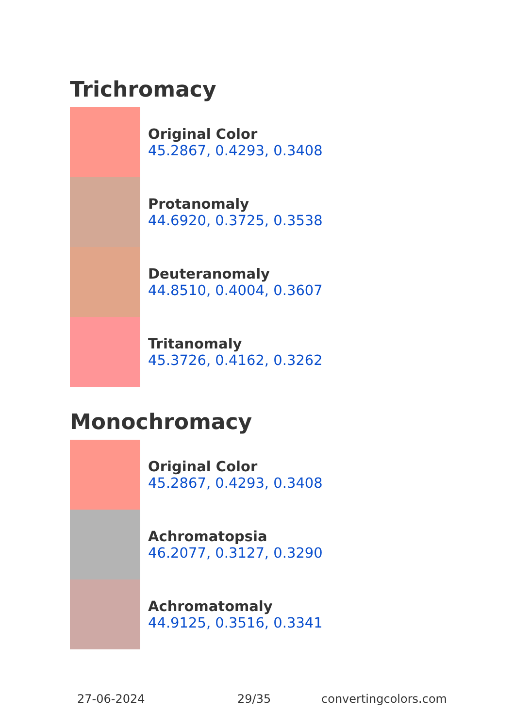Trichromacy
Original Color
45.2867, 0.4293, 0.3408
Protanomaly
44.6920, 0.3725, 0.3538
Deuteranomaly
44.8510, 0.4004, 0.3607
Tritanomaly
45.3726, 0.4162, 0.3262
Monochromacy
Original Color
45.2867, 0.4293, 0.3408
Achromatopsia
46.2077, 0.3127, 0.3290
Achromatomaly
44.9125, 0.3516, 0.3341
27-06-2024 29/35 convertingcolors.com